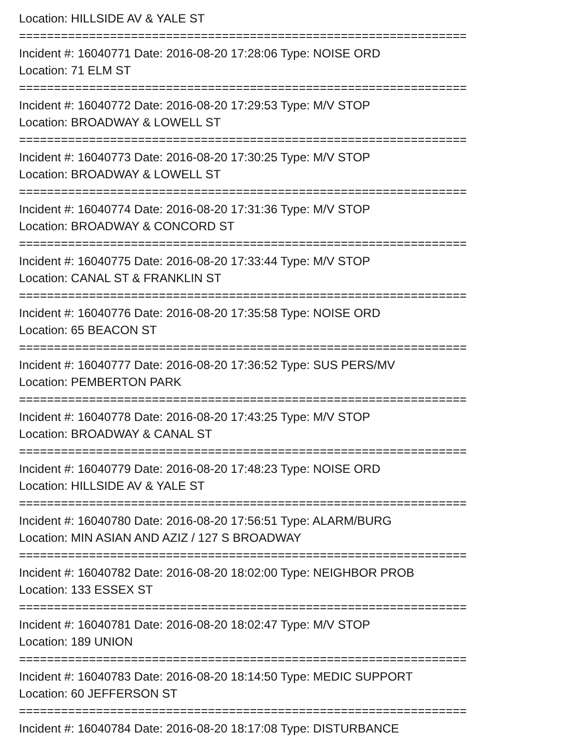Location: HILLSIDE AV & YALE ST
================================================================
Incident #: 16040771 Date: 2016-08-20 17:28:06 Type: NOISE ORD
Location: 71 ELM ST
================================================================
Incident #: 16040772 Date: 2016-08-20 17:29:53 Type: M/V STOP
Location: BROADWAY & LOWELL ST
================================================================
Incident #: 16040773 Date: 2016-08-20 17:30:25 Type: M/V STOP
Location: BROADWAY & LOWELL ST
================================================================
Incident #: 16040774 Date: 2016-08-20 17:31:36 Type: M/V STOP
Location: BROADWAY & CONCORD ST
================================================================
Incident #: 16040775 Date: 2016-08-20 17:33:44 Type: M/V STOP
Location: CANAL ST & FRANKLIN ST
================================================================
Incident #: 16040776 Date: 2016-08-20 17:35:58 Type: NOISE ORD
Location: 65 BEACON ST
================================================================
Incident #: 16040777 Date: 2016-08-20 17:36:52 Type: SUS PERS/MV
Location: PEMBERTON PARK
================================================================
Incident #: 16040778 Date: 2016-08-20 17:43:25 Type: M/V STOP
Location: BROADWAY & CANAL ST
================================================================
Incident #: 16040779 Date: 2016-08-20 17:48:23 Type: NOISE ORD
Location: HILLSIDE AV & YALE ST
================================================================
Incident #: 16040780 Date: 2016-08-20 17:56:51 Type: ALARM/BURG
Location: MIN ASIAN AND AZIZ / 127 S BROADWAY
================================================================
Incident #: 16040782 Date: 2016-08-20 18:02:00 Type: NEIGHBOR PROB
Location: 133 ESSEX ST
================================================================
Incident #: 16040781 Date: 2016-08-20 18:02:47 Type: M/V STOP
Location: 189 UNION
================================================================
Incident #: 16040783 Date: 2016-08-20 18:14:50 Type: MEDIC SUPPORT
Location: 60 JEFFERSON ST
================================================================
Incident #: 16040784 Date: 2016-08-20 18:17:08 Type: DISTURBANCE